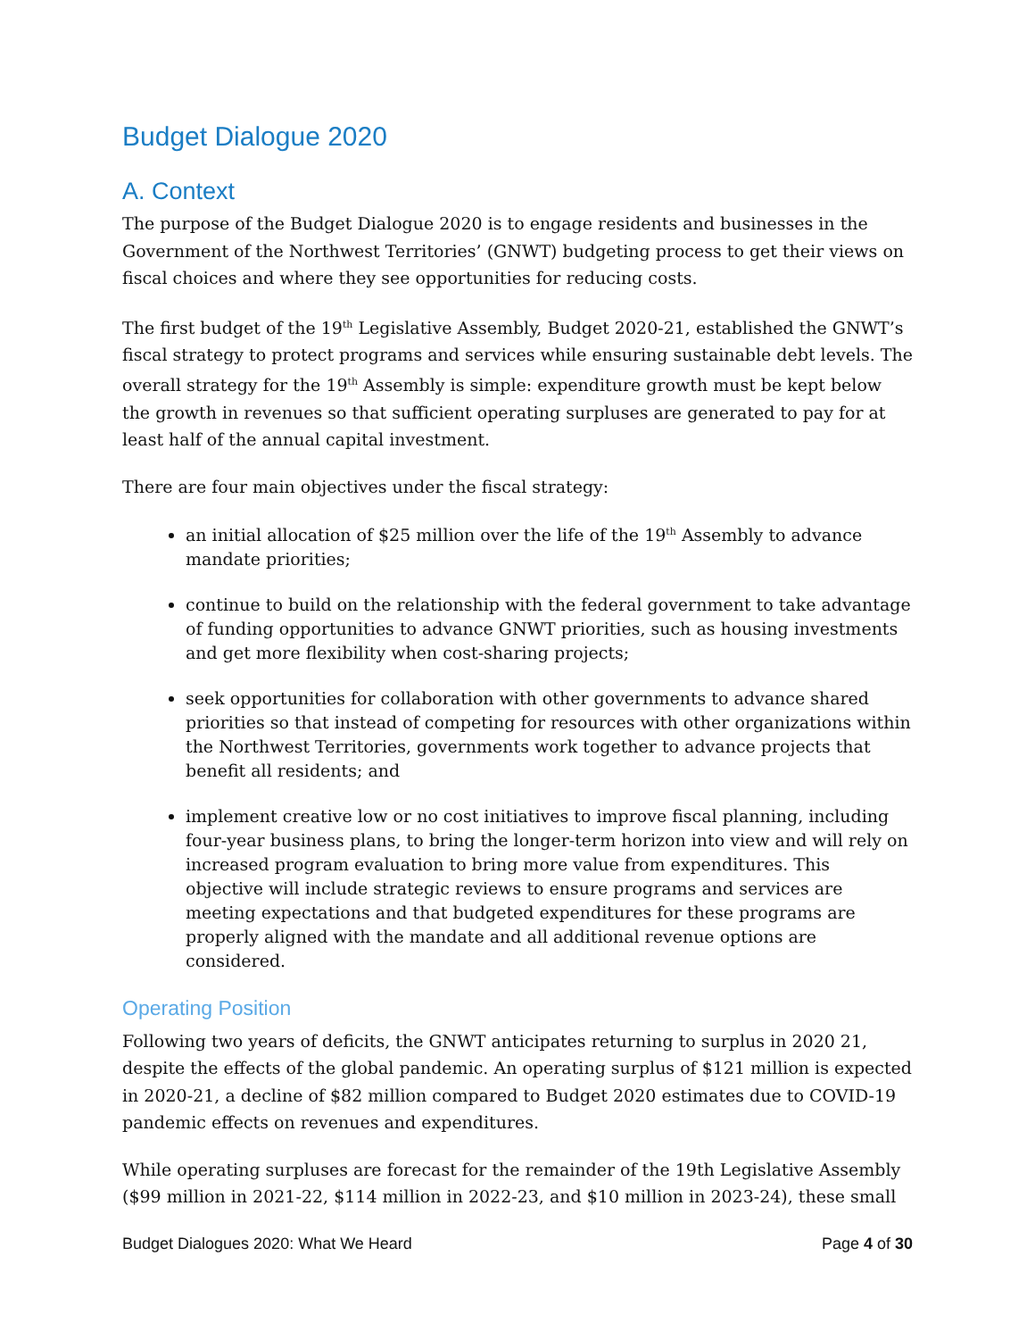Budget Dialogue 2020
A. Context
The purpose of the Budget Dialogue 2020 is to engage residents and businesses in the Government of the Northwest Territories’ (GNWT) budgeting process to get their views on fiscal choices and where they see opportunities for reducing costs.
The first budget of the 19<sup>th</sup> Legislative Assembly, Budget 2020-21, established the GNWT’s fiscal strategy to protect programs and services while ensuring sustainable debt levels. The overall strategy for the 19<sup>th</sup> Assembly is simple: expenditure growth must be kept below the growth in revenues so that sufficient operating surpluses are generated to pay for at least half of the annual capital investment.
There are four main objectives under the fiscal strategy:
an initial allocation of $25 million over the life of the 19<sup>th</sup> Assembly to advance mandate priorities;
continue to build on the relationship with the federal government to take advantage of funding opportunities to advance GNWT priorities, such as housing investments and get more flexibility when cost-sharing projects;
seek opportunities for collaboration with other governments to advance shared priorities so that instead of competing for resources with other organizations within the Northwest Territories, governments work together to advance projects that benefit all residents; and
implement creative low or no cost initiatives to improve fiscal planning, including four-year business plans, to bring the longer-term horizon into view and will rely on increased program evaluation to bring more value from expenditures. This objective will include strategic reviews to ensure programs and services are meeting expectations and that budgeted expenditures for these programs are properly aligned with the mandate and all additional revenue options are considered.
Operating Position
Following two years of deficits, the GNWT anticipates returning to surplus in 2020 21, despite the effects of the global pandemic. An operating surplus of $121 million is expected in 2020-21, a decline of $82 million compared to Budget 2020 estimates due to COVID-19 pandemic effects on revenues and expenditures.
While operating surpluses are forecast for the remainder of the 19th Legislative Assembly ($99 million in 2021-22, $114 million in 2022-23, and $10 million in 2023-24), these small
Budget Dialogues 2020: What We Heard Page 4 of 30